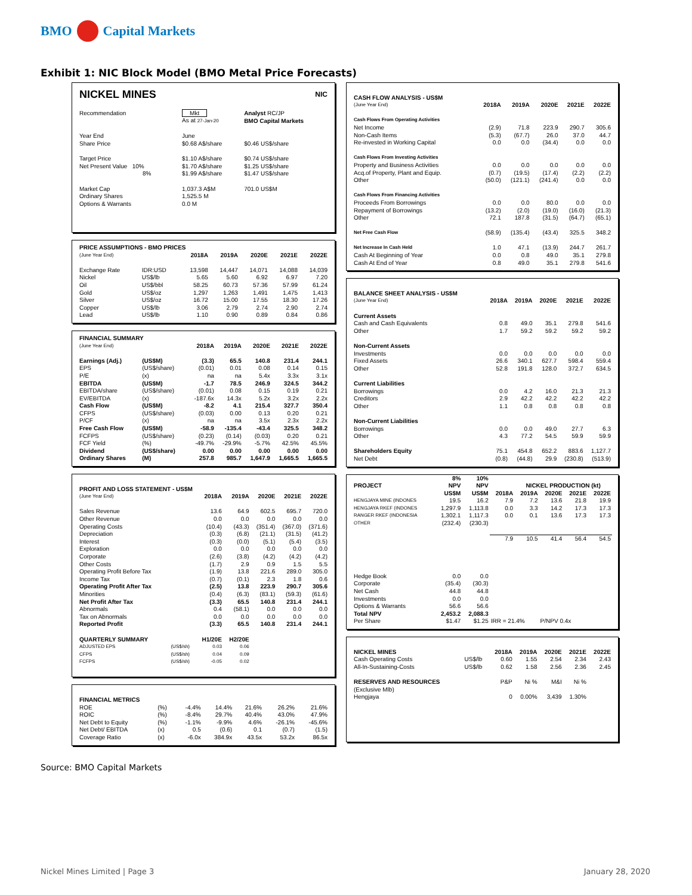BMO Capital Markets
Exhibit 1: NIC Block Model (BMO Metal Price Forecasts)
| NICKEL MINES | | | NIC |
| Recommendation | Mkt | | Analyst RC/JP |
| | As at 27-Jan-20 | | BMO Capital Markets |
| Year End | June | | |
| Share Price | $0.68 A$/share | | $0.46 US$/share |
| Target Price | $1.10 A$/share | | $0.74 US$/share |
| Net Present Value 10% | $1.70 A$/share | | $1.25 US$/share |
| 8% | $1.99 A$/share | | $1.47 US$/share |
| Market Cap | 1,037.3 A$M | | 701.0 US$M |
| Ordinary Shares | 1,525.5 M | | |
| Options & Warrants | 0.0 M | | |
| PRICE ASSUMPTIONS - BMO PRICES | | | | | | |
| --- | --- | --- | --- | --- | --- | --- |
| (June Year End) | | 2018A | 2019A | 2020E | 2021E | 2022E |
| Exchange Rate | IDR:USD | 13,598 | 14,447 | 14,071 | 14,088 | 14,039 |
| Nickel | US$/lb | 5.65 | 5.60 | 6.92 | 6.97 | 7.20 |
| Oil | US$/bbl | 58.25 | 60.73 | 57.36 | 57.99 | 61.24 |
| Gold | US$/oz | 1,297 | 1,263 | 1,491 | 1,475 | 1,413 |
| Silver | US$/oz | 16.72 | 15.00 | 17.55 | 18.30 | 17.26 |
| Copper | US$/lb | 3.06 | 2.79 | 2.74 | 2.90 | 2.74 |
| Lead | US$/lb | 1.10 | 0.90 | 0.89 | 0.84 | 0.86 |
| FINANCIAL SUMMARY | | | | | | |
| --- | --- | --- | --- | --- | --- | --- |
| (June Year End) | | 2018A | 2019A | 2020E | 2021E | 2022E |
| Earnings (Adj.) | (US$M) | (3.3) | 65.5 | 140.8 | 231.4 | 244.1 |
| EPS | (US$/share) | (0.01) | 0.01 | 0.08 | 0.14 | 0.15 |
| P/E | (x) | na | na | 5.4x | 3.3x | 3.1x |
| EBITDA | (US$M) | -1.7 | 78.5 | 246.9 | 324.5 | 344.2 |
| EBITDA/share | (US$/share) | (0.01) | 0.08 | 0.15 | 0.19 | 0.21 |
| EV/EBITDA | (x) | -187.6x | 14.3x | 5.2x | 3.2x | 2.2x |
| Cash Flow | (US$M) | -8.2 | 4.1 | 215.4 | 327.7 | 350.4 |
| CFPS | (US$/share) | (0.03) | 0.00 | 0.13 | 0.20 | 0.21 |
| P/CF | (x) | na | na | 3.5x | 2.3x | 2.2x |
| Free Cash Flow | (US$M) | -58.9 | -135.4 | -43.4 | 325.5 | 348.2 |
| FCFPS | (US$/share) | (0.23) | (0.14) | (0.03) | 0.20 | 0.21 |
| FCF Yield | (%) | -49.7% | -29.9% | -5.7% | 42.5% | 45.5% |
| Dividend | (US$/share) | 0.00 | 0.00 | 0.00 | 0.00 | 0.00 |
| Ordinary Shares | (M) | 257.8 | 985.7 | 1,647.9 | 1,665.5 | 1,665.5 |
| PROFIT AND LOSS STATEMENT - US$M | | | | | | |
| --- | --- | --- | --- | --- | --- | --- |
| (June Year End) | | 2018A | 2019A | 2020E | 2021E | 2022E |
| Sales Revenue | | 13.6 | 64.9 | 602.5 | 695.7 | 720.0 |
| Other Revenue | | 0.0 | 0.0 | 0.0 | 0.0 | 0.0 |
| Operating Costs | | (10.4) | (43.3) | (351.4) | (367.0) | (371.6) |
| Depreciation | | (0.3) | (6.8) | (21.1) | (31.5) | (41.2) |
| Interest | | (0.3) | (0.0) | (5.1) | (5.4) | (3.5) |
| Exploration | | 0.0 | 0.0 | 0.0 | 0.0 | 0.0 |
| Corporate | | (2.6) | (3.8) | (4.2) | (4.2) | (4.2) |
| Other Costs | | (1.7) | 2.9 | 0.9 | 1.5 | 5.5 |
| Operating Profit Before Tax | | (1.9) | 13.8 | 221.6 | 289.0 | 305.0 |
| Income Tax | | (0.7) | (0.1) | 2.3 | 1.8 | 0.6 |
| Operating Profit After Tax | | (2.5) | 13.8 | 223.9 | 290.7 | 305.6 |
| Minorities | | (0.4) | (6.3) | (83.1) | (59.3) | (61.6) |
| Net Profit After Tax | | (3.3) | 65.5 | 140.8 | 231.4 | 244.1 |
| Abnormals | | 0.4 | (58.1) | 0.0 | 0.0 | 0.0 |
| Tax on Abnormals | | 0.0 | 0.0 | 0.0 | 0.0 | 0.0 |
| Reported Profit | | (3.3) | 65.5 | 140.8 | 231.4 | 244.1 |
| QUARTERLY SUMMARY | | H1/20E | H2/20E | | | |
| ADJUSTED EPS | (US$/sh) | 0.03 | 0.06 | | | |
| CFPS | (US$/sh) | 0.04 | 0.09 | | | |
| FCFPS | (US$/sh) | -0.05 | 0.02 | | | |
| FINANCIAL METRICS | | | | | | |
| --- | --- | --- | --- | --- | --- | --- |
| ROE | (%) | -4.4% | 14.4% | 21.6% | 26.2% | 21.6% |
| ROIC | (%) | -8.4% | 29.7% | 40.4% | 43.0% | 47.9% |
| Net Debt to Equity | (%) | -1.1% | -9.9% | 4.6% | -26.1% | -45.6% |
| Net Debt/ EBITDA | (x) | 0.5 | (0.6) | 0.1 | (0.7) | (1.5) |
| Coverage Ratio | (x) | -6.0x | 384.9x | 43.5x | 53.2x | 86.5x |
| CASH FLOW ANALYSIS - US$M | | | | | |
| (June Year End) | 2018A | 2019A | 2020E | 2021E | 2022E |
| Cash Flows From Operating Activities | | | | | |
| Net Income | (2.9) | 71.8 | 223.9 | 290.7 | 305.6 |
| Non-Cash Items | (5.3) | (67.7) | 26.0 | 37.0 | 44.7 |
| Re-invested in Working Capital | 0.0 | 0.0 | (34.4) | 0.0 | 0.0 |
| Cash Flows From Investing Activities | | | | | |
| Property and Business Activities | 0.0 | 0.0 | 0.0 | 0.0 | 0.0 |
| Acq.of Property, Plant and Equip. | (0.7) | (19.5) | (17.4) | (2.2) | (2.2) |
| Other | (50.0) | (121.1) | (241.4) | 0.0 | 0.0 |
| Cash Flows From Financing Activities | | | | | |
| Proceeds From Borrowings | 0.0 | 0.0 | 80.0 | 0.0 | 0.0 |
| Repayment of Borrowings | (13.2) | (2.0) | (19.0) | (16.0) | (21.3) |
| Other | 72.1 | 187.8 | (31.5) | (64.7) | (65.1) |
| Net Free Cash Flow | (58.9) | (135.4) | (43.4) | 325.5 | 348.2 |
| Net Increase In Cash Held | 1.0 | 47.1 | (13.9) | 244.7 | 261.7 |
| Cash At Beginning of Year | 0.0 | 0.8 | 49.0 | 35.1 | 279.8 |
| Cash At End of Year | 0.8 | 49.0 | 35.1 | 279.8 | 541.6 |
| BALANCE SHEET ANALYSIS - US$M | | | | | |
| (June Year End) | 2018A | 2019A | 2020E | 2021E | 2022E |
| Current Assets | | | | | |
| Cash and Cash Equivalents | 0.8 | 49.0 | 35.1 | 279.8 | 541.6 |
| Other | 1.7 | 59.2 | 59.2 | 59.2 | 59.2 |
| Non-Current Assets | | | | | |
| Investments | 0.0 | 0.0 | 0.0 | 0.0 | 0.0 |
| Fixed Assets | 26.6 | 340.1 | 627.7 | 598.4 | 559.4 |
| Other | 52.8 | 191.8 | 128.0 | 372.7 | 634.5 |
| Current Liabilities | | | | | |
| Borrowings | 0.0 | 4.2 | 16.0 | 21.3 | 21.3 |
| Creditors | 2.9 | 42.2 | 42.2 | 42.2 | 42.2 |
| Other | 1.1 | 0.8 | 0.8 | 0.8 | 0.8 |
| Non-Current Liabilities | | | | | |
| Borrowings | 0.0 | 0.0 | 49.0 | 27.7 | 6.3 |
| Other | 4.3 | 77.2 | 54.5 | 59.9 | 59.9 |
| Shareholders Equity | 75.1 | 454.8 | 652.2 | 883.6 | 1,127.7 |
| Net Debt | (0.8) | (44.8) | 29.9 | (230.8) | (513.9) |
| | 8% | 10% | | | | | |
| PROJECT | NPV | NPV | | NICKEL PRODUCTION (kt) | | | |
| | US$M | US$M | 2018A | 2019A | 2020E | 2021E | 2022E |
| HENGJAYA MINE (INDONES | 19.5 | 16.2 | 7.9 | 7.2 | 13.6 | 21.8 | 19.9 |
| HENGJAYA RKEF (INDONES | 1,297.9 | 1,113.8 | 0.0 | 3.3 | 14.2 | 17.3 | 17.3 |
| RANGER RKEF (INDONESIA | 1,302.1 | 1,117.3 | 0.0 | 0.1 | 13.6 | 17.3 | 17.3 |
| OTHER | (232.4) | (230.3) | | | | | |
| | | | 7.9 | 10.5 | 41.4 | 56.4 | 54.5 |
| Hedge Book | 0.0 | 0.0 | | | | | |
| Corporate | (35.4) | (30.3) | | | | | |
| Net Cash | 44.8 | 44.8 | | | | | |
| Investments | 0.0 | 0.0 | | | | | |
| Options & Warrants | 56.6 | 56.6 | | | | | |
| Total NPV | 2,453.2 | 2,088.3 | | | | | |
| Per Share | $1.47 | $1.25 | IRR = 21.4% | | P/NPV 0.4x | | |
| NICKEL MINES | | 2018A | 2019A | 2020E | 2021E | 2022E |
| Cash Operating Costs | US$/lb | 0.60 | 1.55 | 2.54 | 2.34 | 2.43 |
| All-In-Sustaining-Costs | US$/lb | 0.62 | 1.58 | 2.56 | 2.36 | 2.45 |
| RESERVES AND RESOURCES | | P&P | Ni % | M&I | Ni % | |
| (Exclusive Mlb) | | | | | | |
| Hengjaya | | 0 | 0.00% | 3,439 | 1.30% | |
Source: BMO Capital Markets
Nickel Mines Limited | Page 3 January 28, 2020